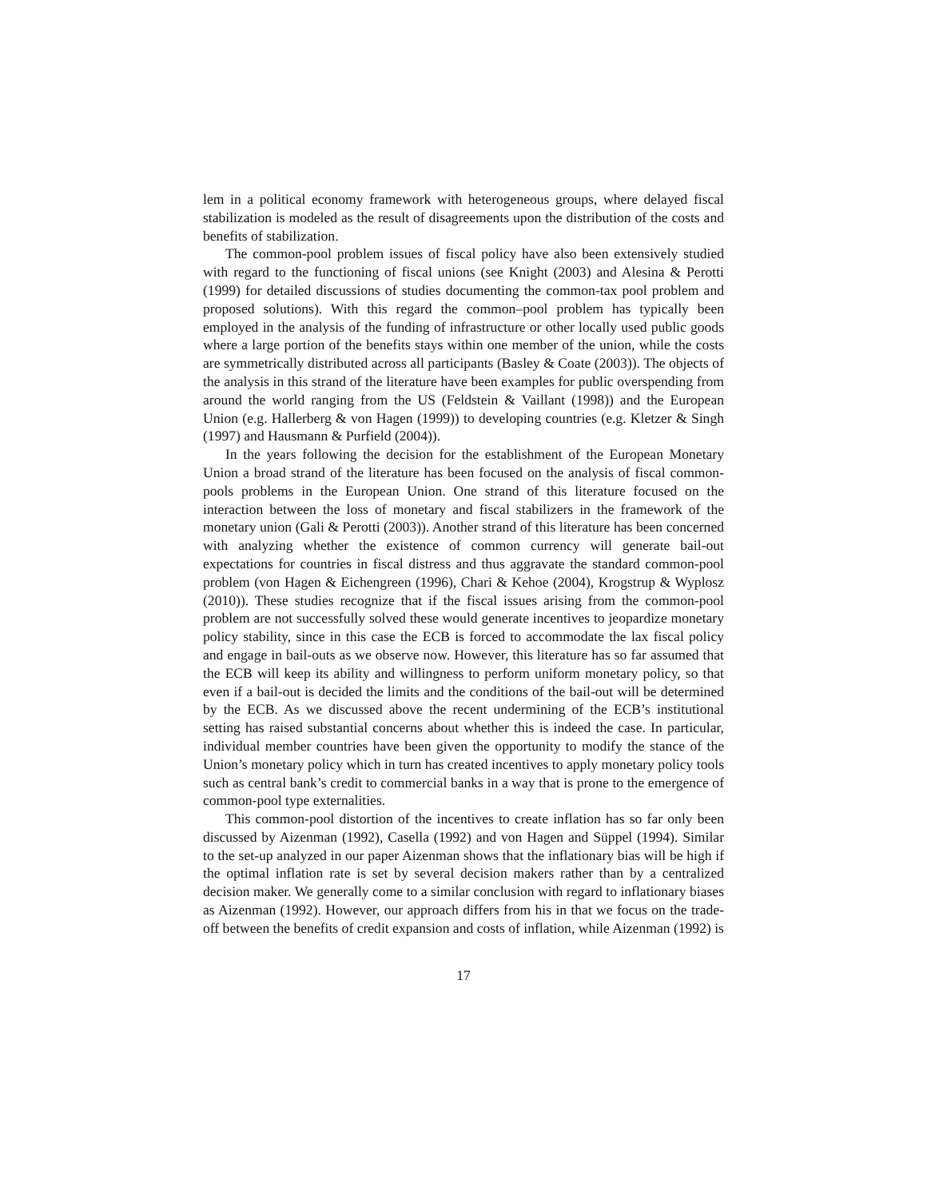lem in a political economy framework with heterogeneous groups, where delayed fiscal stabilization is modeled as the result of disagreements upon the distribution of the costs and benefits of stabilization.
The common-pool problem issues of fiscal policy have also been extensively studied with regard to the functioning of fiscal unions (see Knight (2003) and Alesina & Perotti (1999) for detailed discussions of studies documenting the common-tax pool problem and proposed solutions). With this regard the common–pool problem has typically been employed in the analysis of the funding of infrastructure or other locally used public goods where a large portion of the benefits stays within one member of the union, while the costs are symmetrically distributed across all participants (Basley & Coate (2003)). The objects of the analysis in this strand of the literature have been examples for public overspending from around the world ranging from the US (Feldstein & Vaillant (1998)) and the European Union (e.g. Hallerberg & von Hagen (1999)) to developing countries (e.g. Kletzer & Singh (1997) and Hausmann & Purfield (2004)).
In the years following the decision for the establishment of the European Monetary Union a broad strand of the literature has been focused on the analysis of fiscal common-pools problems in the European Union. One strand of this literature focused on the interaction between the loss of monetary and fiscal stabilizers in the framework of the monetary union (Gali & Perotti (2003)). Another strand of this literature has been concerned with analyzing whether the existence of common currency will generate bail-out expectations for countries in fiscal distress and thus aggravate the standard common-pool problem (von Hagen & Eichengreen (1996), Chari & Kehoe (2004), Krogstrup & Wyplosz (2010)). These studies recognize that if the fiscal issues arising from the common-pool problem are not successfully solved these would generate incentives to jeopardize monetary policy stability, since in this case the ECB is forced to accommodate the lax fiscal policy and engage in bail-outs as we observe now. However, this literature has so far assumed that the ECB will keep its ability and willingness to perform uniform monetary policy, so that even if a bail-out is decided the limits and the conditions of the bail-out will be determined by the ECB. As we discussed above the recent undermining of the ECB’s institutional setting has raised substantial concerns about whether this is indeed the case. In particular, individual member countries have been given the opportunity to modify the stance of the Union’s monetary policy which in turn has created incentives to apply monetary policy tools such as central bank’s credit to commercial banks in a way that is prone to the emergence of common-pool type externalities.
This common-pool distortion of the incentives to create inflation has so far only been discussed by Aizenman (1992), Casella (1992) and von Hagen and Süppel (1994). Similar to the set-up analyzed in our paper Aizenman shows that the inflationary bias will be high if the optimal inflation rate is set by several decision makers rather than by a centralized decision maker. We generally come to a similar conclusion with regard to inflationary biases as Aizenman (1992). However, our approach differs from his in that we focus on the trade-off between the benefits of credit expansion and costs of inflation, while Aizenman (1992) is
17